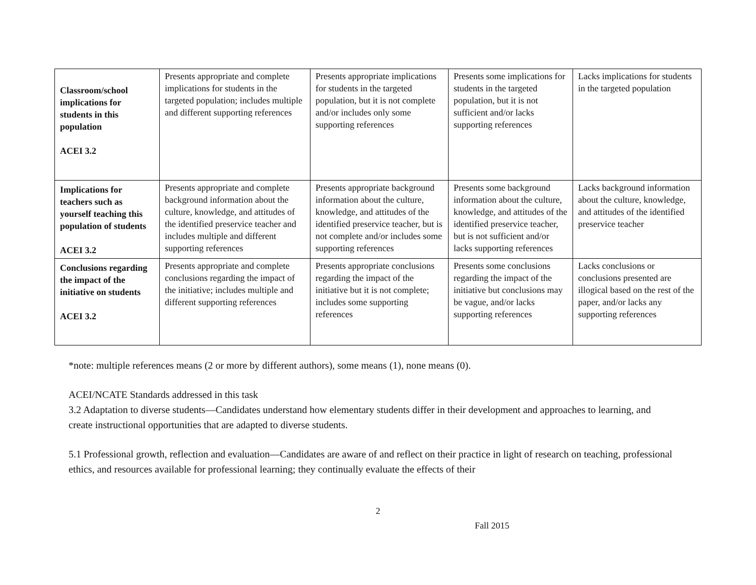| Classroom/school implications for students in this population ACEI 3.2 | Presents appropriate and complete implications for students in the targeted population; includes multiple and different supporting references | Presents appropriate implications for students in the targeted population, but it is not complete and/or includes only some supporting references | Presents some implications for students in the targeted population, but it is not sufficient and/or lacks supporting references | Lacks implications for students in the targeted population |
| Implications for teachers such as yourself teaching this population of students ACEI 3.2 | Presents appropriate and complete background information about the culture, knowledge, and attitudes of the identified preservice teacher and includes multiple and different supporting references | Presents appropriate background information about the culture, knowledge, and attitudes of the identified preservice teacher, but is not complete and/or includes some supporting references | Presents some background information about the culture, knowledge, and attitudes of the identified preservice teacher, but is not sufficient and/or lacks supporting references | Lacks background information about the culture, knowledge, and attitudes of the identified preservice teacher |
| Conclusions regarding the impact of the initiative on students ACEI 3.2 | Presents appropriate and complete conclusions regarding the impact of the initiative; includes multiple and different supporting references | Presents appropriate conclusions regarding the impact of the initiative but it is not complete; includes some supporting references | Presents some conclusions regarding the impact of the initiative but conclusions may be vague, and/or lacks supporting references | Lacks conclusions or conclusions presented are illogical based on the rest of the paper, and/or lacks any supporting references |
*note: multiple references means (2 or more by different authors), some means (1), none means (0).
ACEI/NCATE Standards addressed in this task
3.2 Adaptation to diverse students—Candidates understand how elementary students differ in their development and approaches to learning, and create instructional opportunities that are adapted to diverse students.
5.1 Professional growth, reflection and evaluation—Candidates are aware of and reflect on their practice in light of research on teaching, professional ethics, and resources available for professional learning; they continually evaluate the effects of their
2
Fall 2015